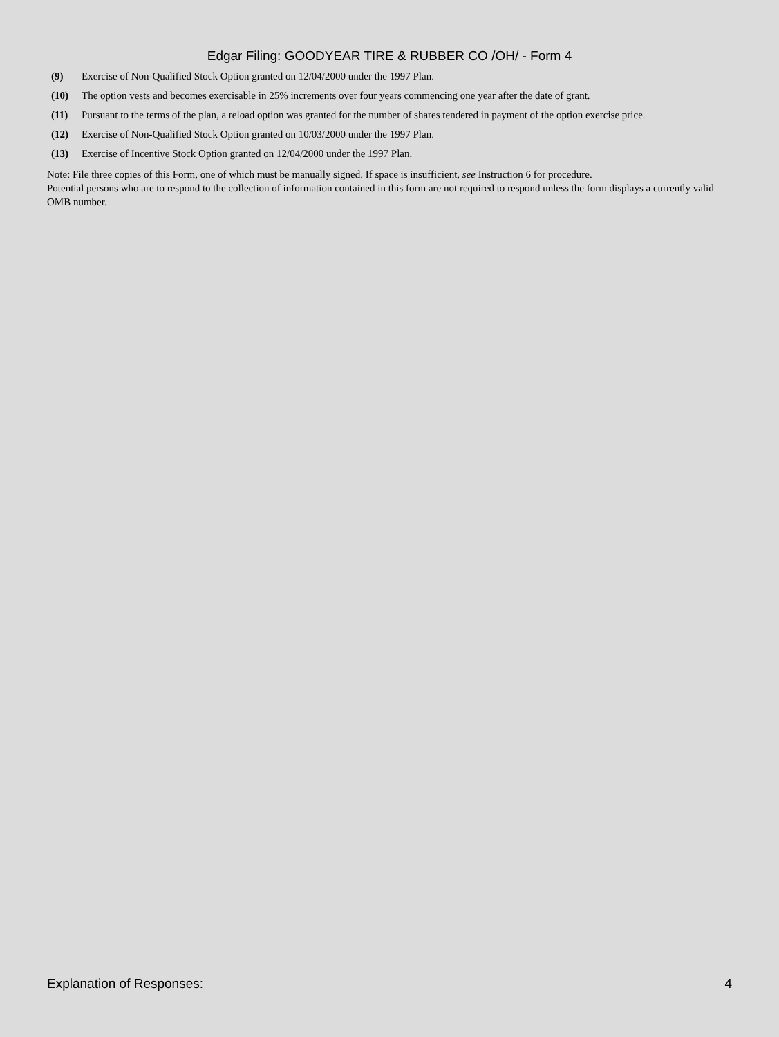Edgar Filing: GOODYEAR TIRE & RUBBER CO /OH/ - Form 4
(9) Exercise of Non-Qualified Stock Option granted on 12/04/2000 under the 1997 Plan.
(10) The option vests and becomes exercisable in 25% increments over four years commencing one year after the date of grant.
(11) Pursuant to the terms of the plan, a reload option was granted for the number of shares tendered in payment of the option exercise price.
(12) Exercise of Non-Qualified Stock Option granted on 10/03/2000 under the 1997 Plan.
(13) Exercise of Incentive Stock Option granted on 12/04/2000 under the 1997 Plan.
Note: File three copies of this Form, one of which must be manually signed. If space is insufficient, see Instruction 6 for procedure.
Potential persons who are to respond to the collection of information contained in this form are not required to respond unless the form displays a currently valid OMB number.
Explanation of Responses: 4